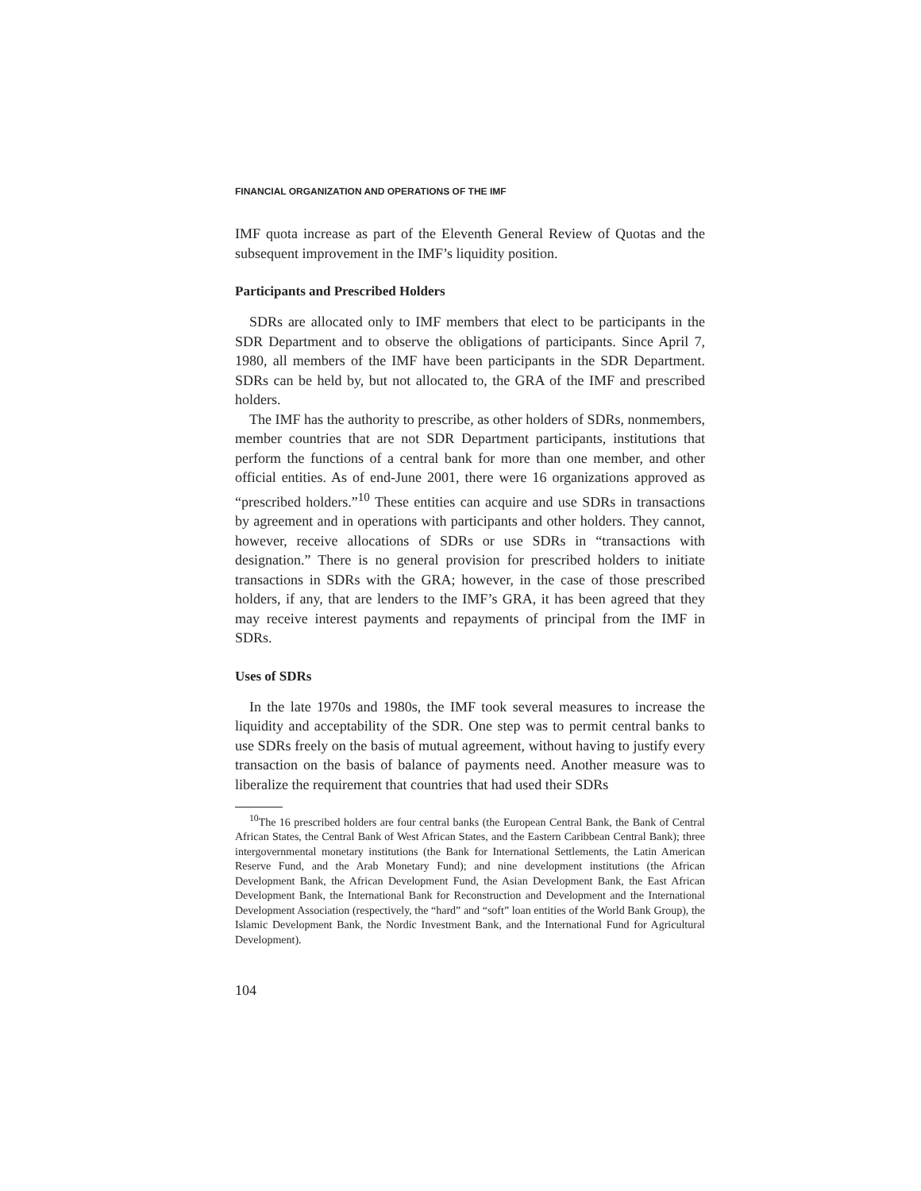FINANCIAL ORGANIZATION AND OPERATIONS OF THE IMF
IMF quota increase as part of the Eleventh General Review of Quotas and the subsequent improvement in the IMF’s liquidity position.
Participants and Prescribed Holders
SDRs are allocated only to IMF members that elect to be participants in the SDR Department and to observe the obligations of participants. Since April 7, 1980, all members of the IMF have been participants in the SDR Department. SDRs can be held by, but not allocated to, the GRA of the IMF and prescribed holders.
The IMF has the authority to prescribe, as other holders of SDRs, nonmembers, member countries that are not SDR Department participants, institutions that perform the functions of a central bank for more than one member, and other official entities. As of end-June 2001, there were 16 organizations approved as “prescribed holders.”<sup>10</sup> These entities can acquire and use SDRs in transactions by agreement and in operations with participants and other holders. They cannot, however, receive allocations of SDRs or use SDRs in “transactions with designation.” There is no general provision for prescribed holders to initiate transactions in SDRs with the GRA; however, in the case of those prescribed holders, if any, that are lenders to the IMF’s GRA, it has been agreed that they may receive interest payments and repayments of principal from the IMF in SDRs.
Uses of SDRs
In the late 1970s and 1980s, the IMF took several measures to increase the liquidity and acceptability of the SDR. One step was to permit central banks to use SDRs freely on the basis of mutual agreement, without having to justify every transaction on the basis of balance of payments need. Another measure was to liberalize the requirement that countries that had used their SDRs
<sup>10</sup> The 16 prescribed holders are four central banks (the European Central Bank, the Bank of Central African States, the Central Bank of West African States, and the Eastern Caribbean Central Bank); three intergovernmental monetary institutions (the Bank for International Settlements, the Latin American Reserve Fund, and the Arab Monetary Fund); and nine development institutions (the African Development Bank, the African Development Fund, the Asian Development Bank, the East African Development Bank, the International Bank for Reconstruction and Development and the International Development Association (respectively, the “hard” and “soft” loan entities of the World Bank Group), the Islamic Development Bank, the Nordic Investment Bank, and the International Fund for Agricultural Development).
104